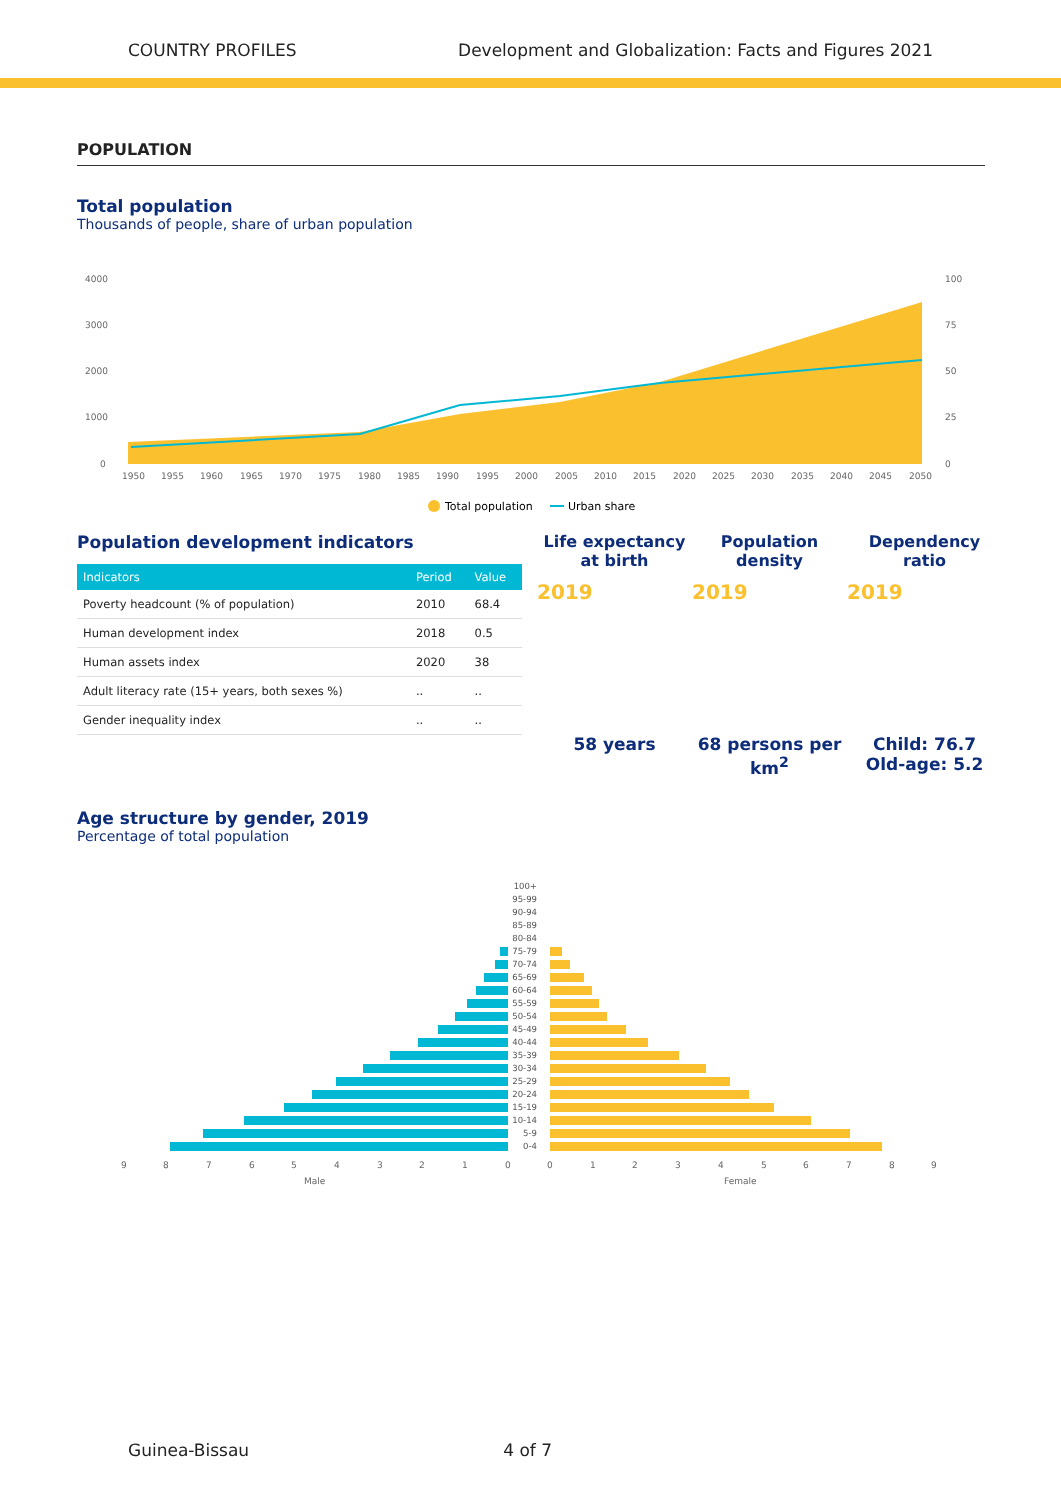COUNTRY PROFILES Development and Globalization: Facts and Figures 2021
POPULATION
Total population
Thousands of people, share of urban population
4000
3000
2000
1000
0
100
75
50
25
0
1950
1955
1960
1965
1970
1975
1980
1985
1990
1995
2000
2005
2010
2015
2020
2025
2030
2035
2040
2045
2050
Total population
Urban share
Population development indicators
| Indicators | Period | Value |
| --- | --- | --- |
| Poverty headcount (% of population) | 2010 | 68.4 |
| Human development index | 2018 | 0.5 |
| Human assets index | 2020 | 38 |
| Adult literacy rate (15+ years, both sexes %) | .. | .. |
| Gender inequality index | .. | .. |
Life expectancy at birth
2019
58 years
Population density
2019
68 persons per km<sup>2</sup>
Dependency ratio
2019
Child: 76.7
Old-age: 5.2
Age structure by gender, 2019
Percentage of total population
100+
95-99
90-94
85-89
80-84
75-79
70-74
65-69
60-64
55-59
50-54
45-49
40-44
35-39
30-34
25-29
20-24
15-19
10-14
5-9
0-4
9
8
7
6
5
4
3
2
1
0
0
1
2
3
4
5
6
7
8
9
Male
Female
Guinea-Bissau 4 of 7